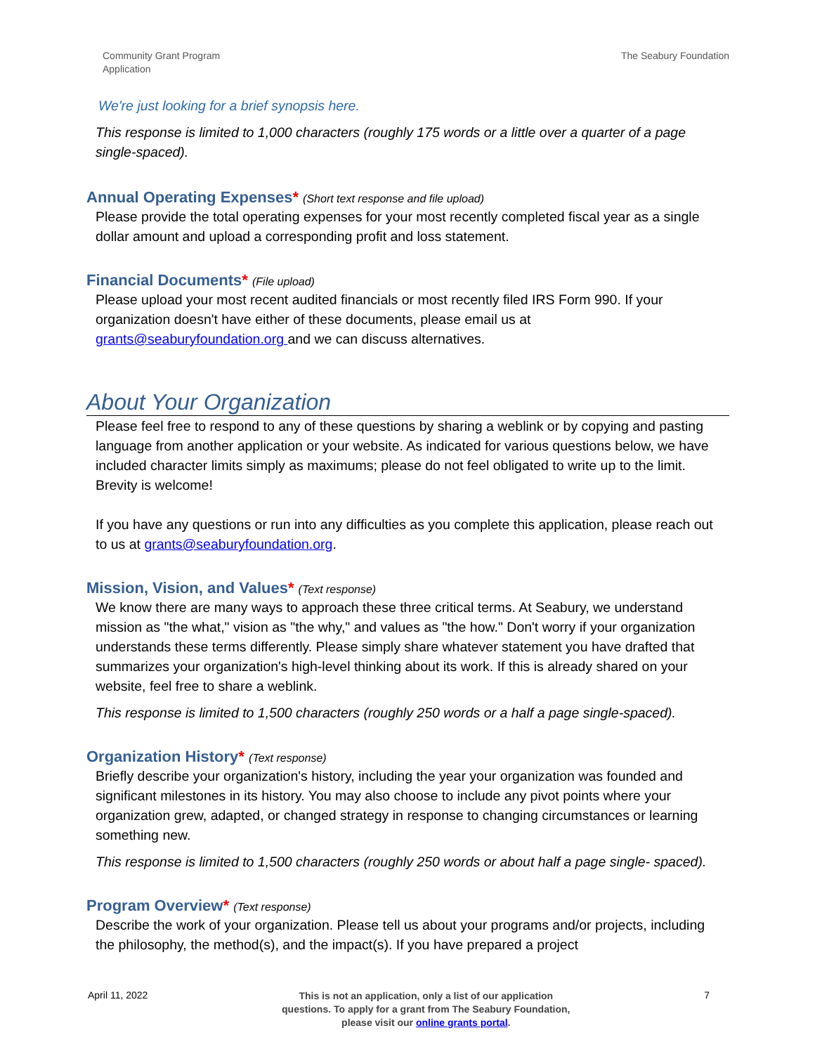Community Grant Program
Application
The Seabury Foundation
We're just looking for a brief synopsis here.
This response is limited to 1,000 characters (roughly 175 words or a little over a quarter of a page single-spaced).
Annual Operating Expenses* (Short text response and file upload)
Please provide the total operating expenses for your most recently completed fiscal year as a single dollar amount and upload a corresponding profit and loss statement.
Financial Documents* (File upload)
Please upload your most recent audited financials or most recently filed IRS Form 990. If your organization doesn't have either of these documents, please email us at grants@seaburyfoundation.org and we can discuss alternatives.
About Your Organization
Please feel free to respond to any of these questions by sharing a weblink or by copying and pasting language from another application or your website. As indicated for various questions below, we have included character limits simply as maximums; please do not feel obligated to write up to the limit. Brevity is welcome!
If you have any questions or run into any difficulties as you complete this application, please reach out to us at grants@seaburyfoundation.org.
Mission, Vision, and Values* (Text response)
We know there are many ways to approach these three critical terms. At Seabury, we understand mission as "the what," vision as "the why," and values as "the how." Don't worry if your organization understands these terms differently. Please simply share whatever statement you have drafted that summarizes your organization's high-level thinking about its work. If this is already shared on your website, feel free to share a weblink.
This response is limited to 1,500 characters (roughly 250 words or a half a page single-spaced).
Organization History* (Text response)
Briefly describe your organization's history, including the year your organization was founded and significant milestones in its history. You may also choose to include any pivot points where your organization grew, adapted, or changed strategy in response to changing circumstances or learning something new.
This response is limited to 1,500 characters (roughly 250 words or about half a page single- spaced).
Program Overview* (Text response)
Describe the work of your organization. Please tell us about your programs and/or projects, including the philosophy, the method(s), and the impact(s). If you have prepared a project
April 11, 2022
This is not an application, only a list of our application
questions. To apply for a grant from The Seabury Foundation,
please visit our online grants portal.
7